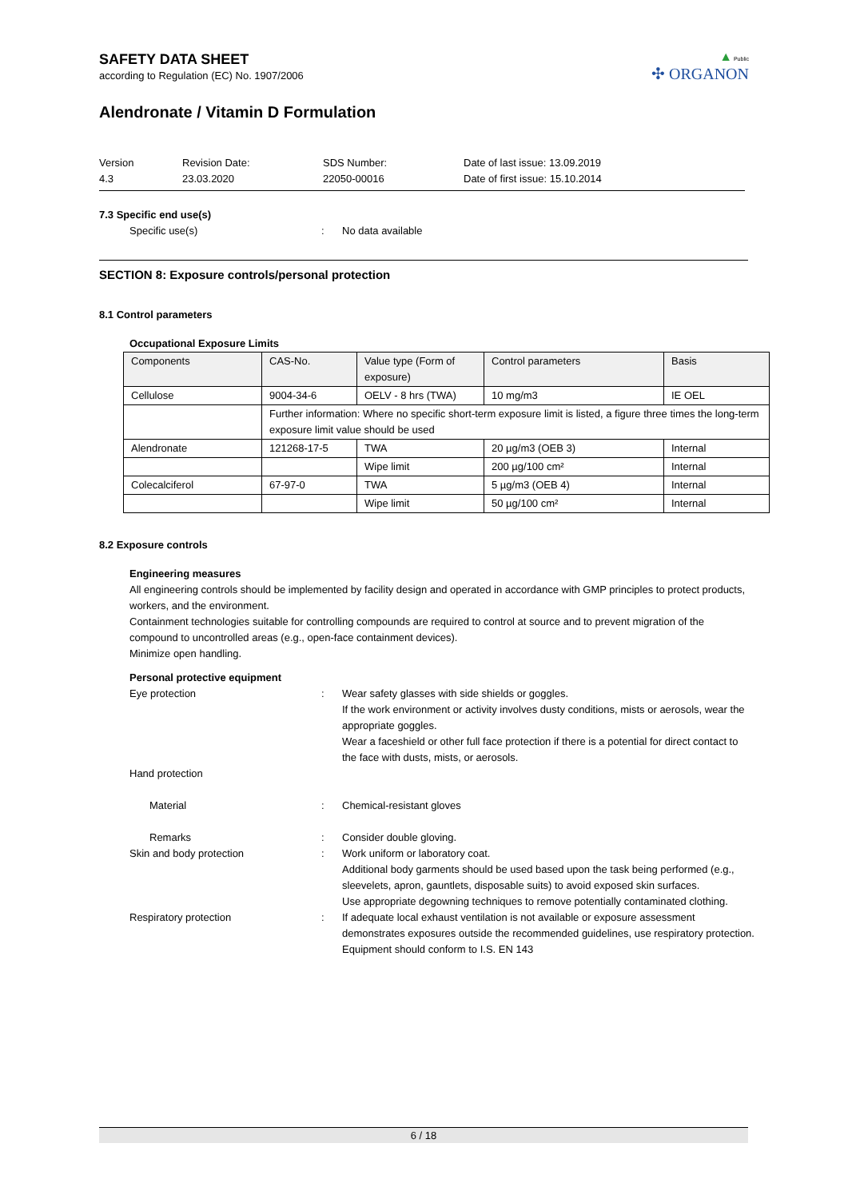▲ Public
✣ ORGANON
SAFETY DATA SHEET
according to Regulation (EC) No. 1907/2006
Alendronate / Vitamin D Formulation
Version
4.3
Revision Date:
23.03.2020
SDS Number:
22050-00016
Date of last issue: 13.09.2019
Date of first issue: 15.10.2014
7.3 Specific end use(s)
Specific use(s) : No data available
SECTION 8: Exposure controls/personal protection
8.1 Control parameters
Occupational Exposure Limits
| Components | CAS-No. | Value type (Form of exposure) | Control parameters | Basis |
| --- | --- | --- | --- | --- |
| Cellulose | 9004-34-6 | OELV - 8 hrs (TWA) | 10 mg/m3 | IE OEL |
| | Further information: Where no specific short-term exposure limit is listed, a figure three times the long-term exposure limit value should be used | | | |
| Alendronate | 121268-17-5 | TWA | 20 µg/m3 (OEB 3) | Internal |
| | | Wipe limit | 200 µg/100 cm² | Internal |
| Colecalciferol | 67-97-0 | TWA | 5 µg/m3 (OEB 4) | Internal |
| | | Wipe limit | 50 µg/100 cm² | Internal |
8.2 Exposure controls
Engineering measures
All engineering controls should be implemented by facility design and operated in accordance with GMP principles to protect products, workers, and the environment.
Containment technologies suitable for controlling compounds are required to control at source and to prevent migration of the compound to uncontrolled areas (e.g., open-face containment devices).
Minimize open handling.
Personal protective equipment
Eye protection : Wear safety glasses with side shields or goggles.
If the work environment or activity involves dusty conditions, mists or aerosols, wear the appropriate goggles.
Wear a faceshield or other full face protection if there is a potential for direct contact to the face with dusts, mists, or aerosols.
Hand protection
Material : Chemical-resistant gloves
Remarks : Consider double gloving.
Skin and body protection : Work uniform or laboratory coat.
Additional body garments should be used based upon the task being performed (e.g., sleevelets, apron, gauntlets, disposable suits) to avoid exposed skin surfaces.
Use appropriate degowning techniques to remove potentially contaminated clothing.
Respiratory protection : If adequate local exhaust ventilation is not available or exposure assessment demonstrates exposures outside the recommended guidelines, use respiratory protection.
Equipment should conform to I.S. EN 143
6 / 18